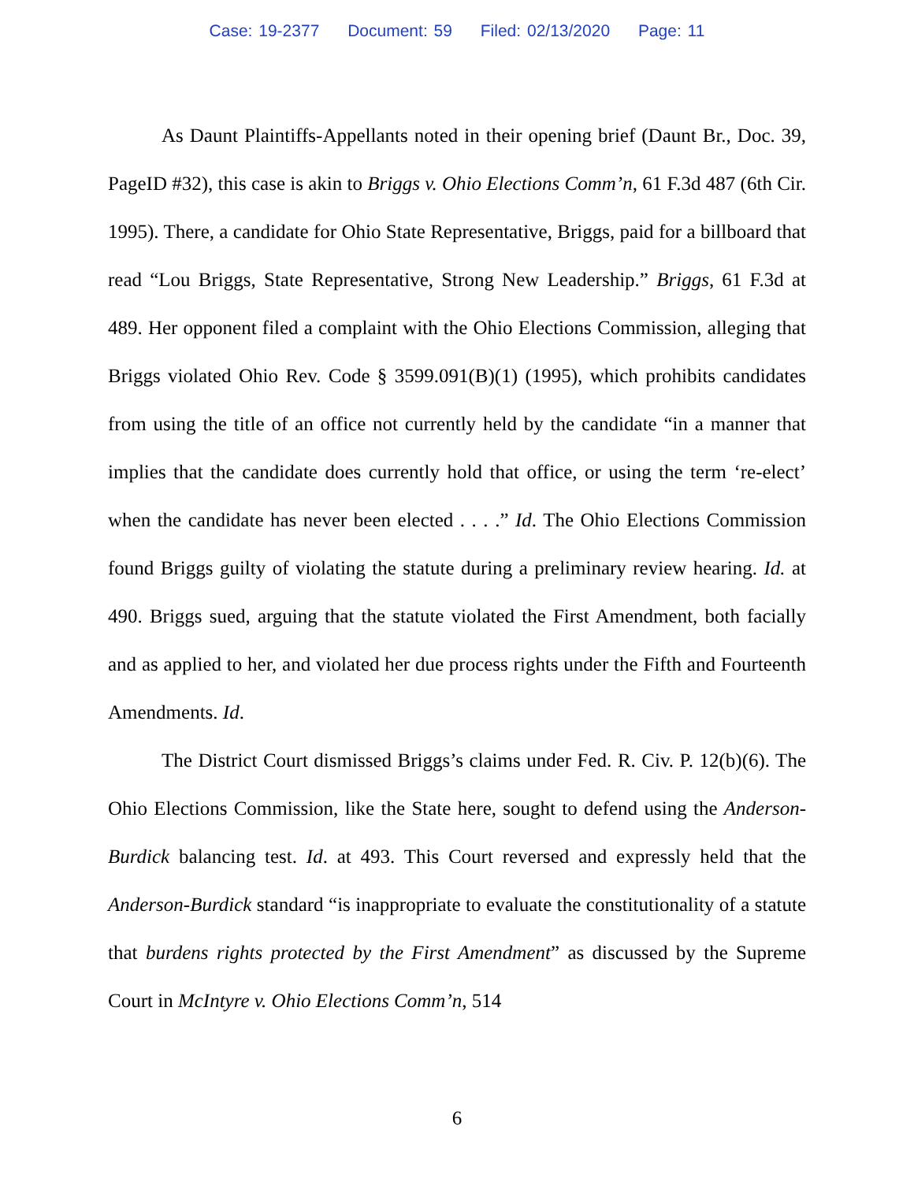Case: 19-2377 Document: 59 Filed: 02/13/2020 Page: 11
As Daunt Plaintiffs-Appellants noted in their opening brief (Daunt Br., Doc. 39, PageID #32), this case is akin to Briggs v. Ohio Elections Comm’n, 61 F.3d 487 (6th Cir. 1995). There, a candidate for Ohio State Representative, Briggs, paid for a billboard that read “Lou Briggs, State Representative, Strong New Leadership.” Briggs, 61 F.3d at 489. Her opponent filed a complaint with the Ohio Elections Commission, alleging that Briggs violated Ohio Rev. Code § 3599.091(B)(1) (1995), which prohibits candidates from using the title of an office not currently held by the candidate “in a manner that implies that the candidate does currently hold that office, or using the term ‘re-elect’ when the candidate has never been elected . . . .” Id. The Ohio Elections Commission found Briggs guilty of violating the statute during a preliminary review hearing. Id. at 490. Briggs sued, arguing that the statute violated the First Amendment, both facially and as applied to her, and violated her due process rights under the Fifth and Fourteenth Amendments. Id.
The District Court dismissed Briggs’s claims under Fed. R. Civ. P. 12(b)(6). The Ohio Elections Commission, like the State here, sought to defend using the Anderson-Burdick balancing test. Id. at 493. This Court reversed and expressly held that the Anderson-Burdick standard “is inappropriate to evaluate the constitutionality of a statute that burdens rights protected by the First Amendment” as discussed by the Supreme Court in McIntyre v. Ohio Elections Comm’n, 514
6